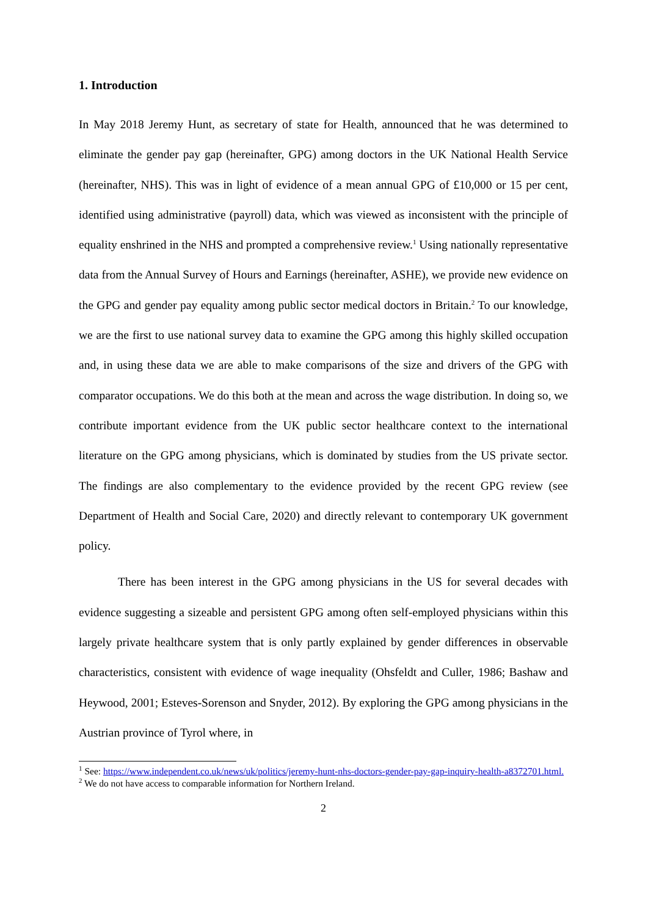1. Introduction
In May 2018 Jeremy Hunt, as secretary of state for Health, announced that he was determined to eliminate the gender pay gap (hereinafter, GPG) among doctors in the UK National Health Service (hereinafter, NHS). This was in light of evidence of a mean annual GPG of £10,000 or 15 per cent, identified using administrative (payroll) data, which was viewed as inconsistent with the principle of equality enshrined in the NHS and prompted a comprehensive review.<sup>1</sup> Using nationally representative data from the Annual Survey of Hours and Earnings (hereinafter, ASHE), we provide new evidence on the GPG and gender pay equality among public sector medical doctors in Britain.<sup>2</sup> To our knowledge, we are the first to use national survey data to examine the GPG among this highly skilled occupation and, in using these data we are able to make comparisons of the size and drivers of the GPG with comparator occupations. We do this both at the mean and across the wage distribution. In doing so, we contribute important evidence from the UK public sector healthcare context to the international literature on the GPG among physicians, which is dominated by studies from the US private sector. The findings are also complementary to the evidence provided by the recent GPG review (see Department of Health and Social Care, 2020) and directly relevant to contemporary UK government policy.
There has been interest in the GPG among physicians in the US for several decades with evidence suggesting a sizeable and persistent GPG among often self-employed physicians within this largely private healthcare system that is only partly explained by gender differences in observable characteristics, consistent with evidence of wage inequality (Ohsfeldt and Culler, 1986; Bashaw and Heywood, 2001; Esteves-Sorenson and Snyder, 2012). By exploring the GPG among physicians in the Austrian province of Tyrol where, in
<sup>1</sup> See: https://www.independent.co.uk/news/uk/politics/jeremy-hunt-nhs-doctors-gender-pay-gap-inquiry-health-a8372701.html.
<sup>2</sup> We do not have access to comparable information for Northern Ireland.
2